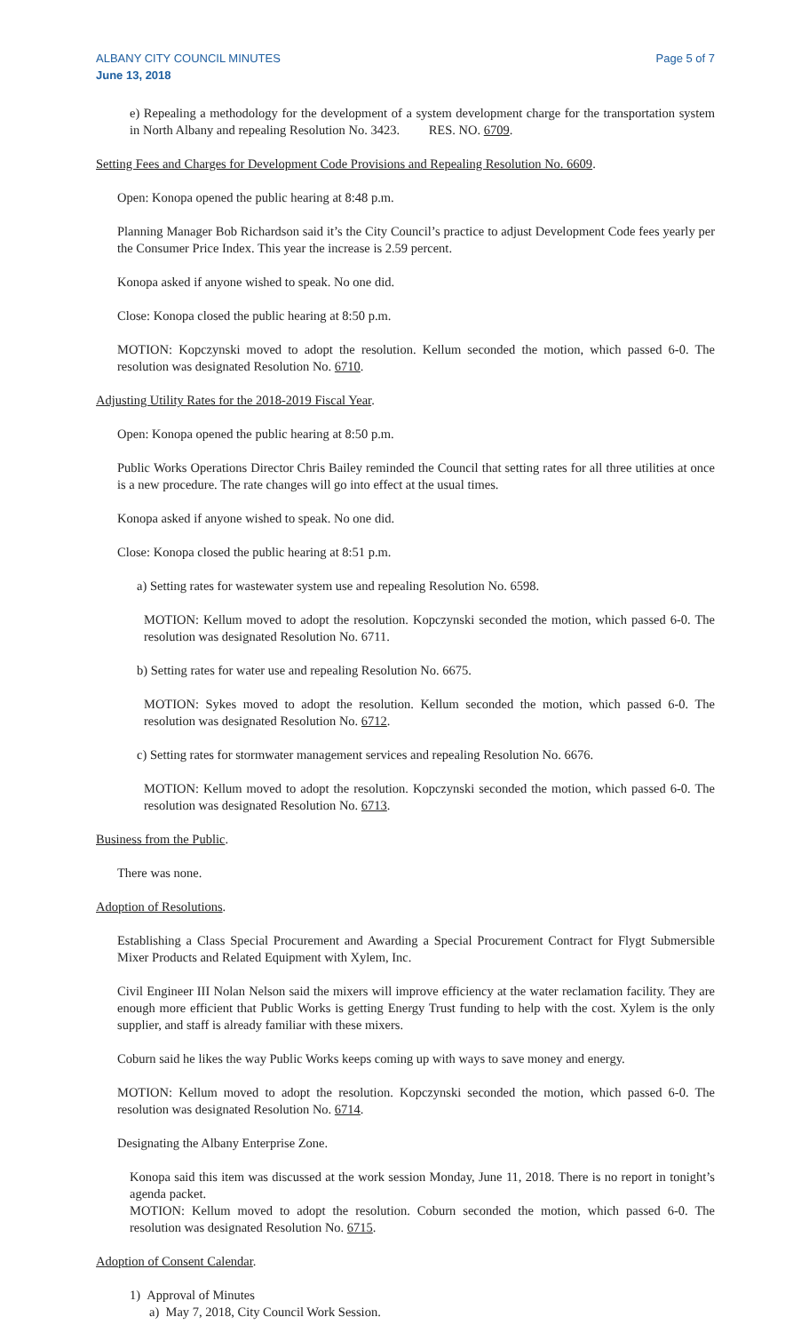ALBANY CITY COUNCIL MINUTES
June 13, 2018
Page 5 of 7
e) Repealing a methodology for the development of a system development charge for the transportation system in North Albany and repealing Resolution No. 3423. RES. NO. 6709.
Setting Fees and Charges for Development Code Provisions and Repealing Resolution No. 6609.
Open: Konopa opened the public hearing at 8:48 p.m.
Planning Manager Bob Richardson said it’s the City Council’s practice to adjust Development Code fees yearly per the Consumer Price Index. This year the increase is 2.59 percent.
Konopa asked if anyone wished to speak. No one did.
Close: Konopa closed the public hearing at 8:50 p.m.
MOTION: Kopczynski moved to adopt the resolution. Kellum seconded the motion, which passed 6-0. The resolution was designated Resolution No. 6710.
Adjusting Utility Rates for the 2018-2019 Fiscal Year.
Open: Konopa opened the public hearing at 8:50 p.m.
Public Works Operations Director Chris Bailey reminded the Council that setting rates for all three utilities at once is a new procedure. The rate changes will go into effect at the usual times.
Konopa asked if anyone wished to speak. No one did.
Close: Konopa closed the public hearing at 8:51 p.m.
a) Setting rates for wastewater system use and repealing Resolution No. 6598.
MOTION: Kellum moved to adopt the resolution. Kopczynski seconded the motion, which passed 6-0. The resolution was designated Resolution No. 6711.
b) Setting rates for water use and repealing Resolution No. 6675.
MOTION: Sykes moved to adopt the resolution. Kellum seconded the motion, which passed 6-0. The resolution was designated Resolution No. 6712.
c) Setting rates for stormwater management services and repealing Resolution No. 6676.
MOTION: Kellum moved to adopt the resolution. Kopczynski seconded the motion, which passed 6-0. The resolution was designated Resolution No. 6713.
Business from the Public.
There was none.
Adoption of Resolutions.
Establishing a Class Special Procurement and Awarding a Special Procurement Contract for Flygt Submersible Mixer Products and Related Equipment with Xylem, Inc.
Civil Engineer III Nolan Nelson said the mixers will improve efficiency at the water reclamation facility. They are enough more efficient that Public Works is getting Energy Trust funding to help with the cost. Xylem is the only supplier, and staff is already familiar with these mixers.
Coburn said he likes the way Public Works keeps coming up with ways to save money and energy.
MOTION: Kellum moved to adopt the resolution. Kopczynski seconded the motion, which passed 6-0. The resolution was designated Resolution No. 6714.
Designating the Albany Enterprise Zone.
Konopa said this item was discussed at the work session Monday, June 11, 2018. There is no report in tonight’s agenda packet.
MOTION: Kellum moved to adopt the resolution. Coburn seconded the motion, which passed 6-0. The resolution was designated Resolution No. 6715.
Adoption of Consent Calendar.
1) Approval of Minutes
a) May 7, 2018, City Council Work Session.